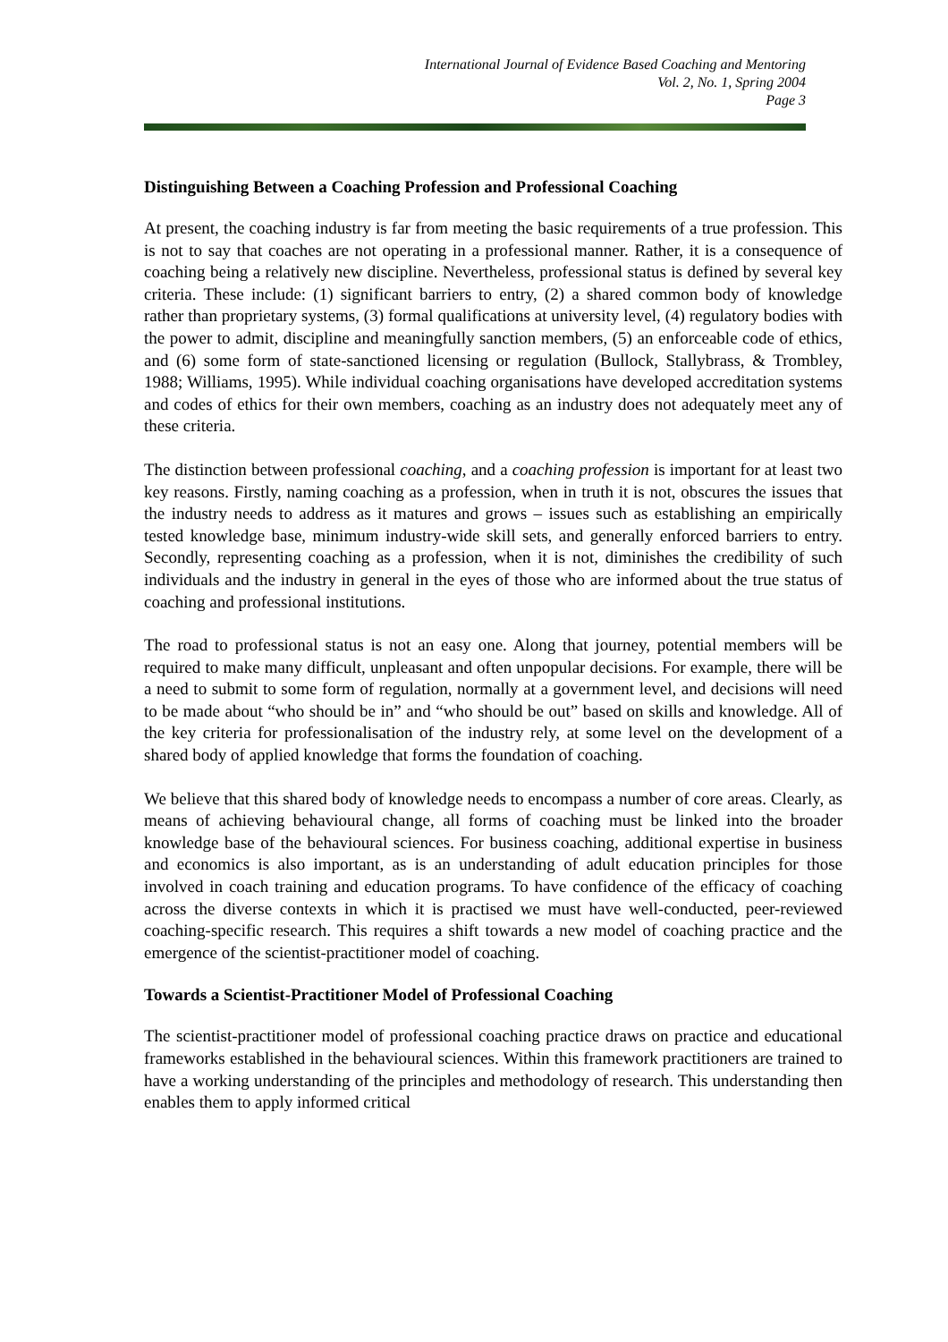International Journal of Evidence Based Coaching and Mentoring
Vol. 2, No. 1, Spring 2004
Page 3
Distinguishing Between a Coaching Profession and Professional Coaching
At present, the coaching industry is far from meeting the basic requirements of a true profession. This is not to say that coaches are not operating in a professional manner. Rather, it is a consequence of coaching being a relatively new discipline. Nevertheless, professional status is defined by several key criteria. These include: (1) significant barriers to entry, (2) a shared common body of knowledge rather than proprietary systems, (3) formal qualifications at university level, (4) regulatory bodies with the power to admit, discipline and meaningfully sanction members, (5) an enforceable code of ethics, and (6) some form of state-sanctioned licensing or regulation (Bullock, Stallybrass, & Trombley, 1988; Williams, 1995). While individual coaching organisations have developed accreditation systems and codes of ethics for their own members, coaching as an industry does not adequately meet any of these criteria.
The distinction between professional coaching, and a coaching profession is important for at least two key reasons. Firstly, naming coaching as a profession, when in truth it is not, obscures the issues that the industry needs to address as it matures and grows – issues such as establishing an empirically tested knowledge base, minimum industry-wide skill sets, and generally enforced barriers to entry. Secondly, representing coaching as a profession, when it is not, diminishes the credibility of such individuals and the industry in general in the eyes of those who are informed about the true status of coaching and professional institutions.
The road to professional status is not an easy one. Along that journey, potential members will be required to make many difficult, unpleasant and often unpopular decisions. For example, there will be a need to submit to some form of regulation, normally at a government level, and decisions will need to be made about “who should be in” and “who should be out” based on skills and knowledge. All of the key criteria for professionalisation of the industry rely, at some level on the development of a shared body of applied knowledge that forms the foundation of coaching.
We believe that this shared body of knowledge needs to encompass a number of core areas. Clearly, as means of achieving behavioural change, all forms of coaching must be linked into the broader knowledge base of the behavioural sciences. For business coaching, additional expertise in business and economics is also important, as is an understanding of adult education principles for those involved in coach training and education programs. To have confidence of the efficacy of coaching across the diverse contexts in which it is practised we must have well-conducted, peer-reviewed coaching-specific research. This requires a shift towards a new model of coaching practice and the emergence of the scientist-practitioner model of coaching.
Towards a Scientist-Practitioner Model of Professional Coaching
The scientist-practitioner model of professional coaching practice draws on practice and educational frameworks established in the behavioural sciences. Within this framework practitioners are trained to have a working understanding of the principles and methodology of research. This understanding then enables them to apply informed critical